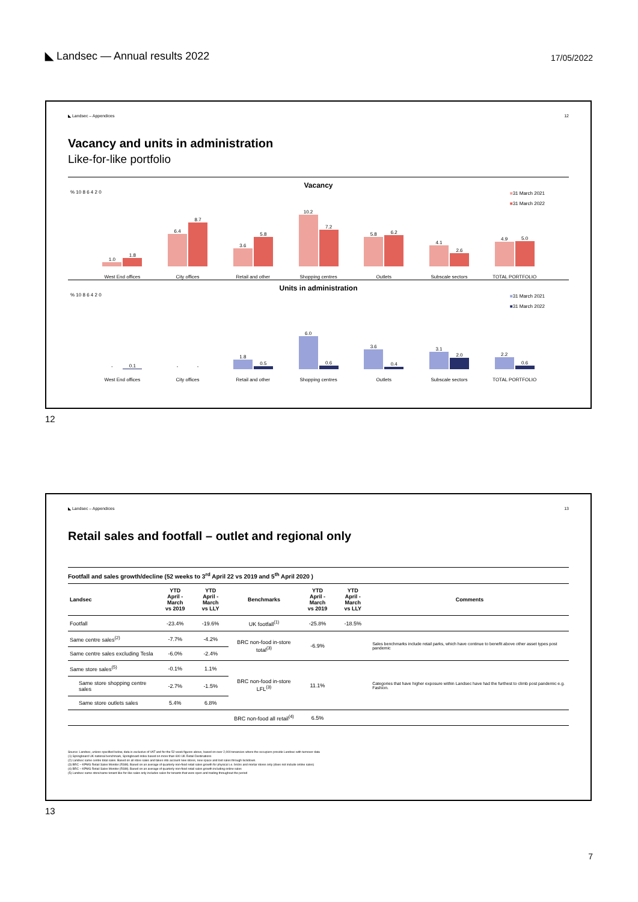◣ Landsec — Annual results 2022
17/05/2022
◣ Landsec – Appendices 12
Vacancy and units in administration
Like-for-like portfolio
Vacancy
% 10 8 6 4 2 0
■31 March 2021
■31 March 2022
1.0
1.8
West End offices
6.4
8.7
City offices
3.6
5.8
Retail and other
10.2
7.2
Shopping centres
5.8
6.2
Outlets
4.1
2.6
Subscale sectors
4.9
5.0
TOTAL PORTFOLIO
Units in administration
% 10 8 6 4 2 0
■31 March 2021
■31 March 2022
-
0.1
West End offices
-
-
City offices
1.8
0.5
Retail and other
6.0
0.6
Shopping centres
3.6
0.4
Outlets
3.1
2.0
Subscale sectors
2.2
0.6
TOTAL PORTFOLIO
12
◣ Landsec – Appendices 13
Retail sales and footfall – outlet and regional only
Footfall and sales growth/decline (52 weeks to 3<sup>rd</sup> April 22 vs 2019 and 5<sup>th</sup> April 2020 )
| Landsec | YTD April - March vs 2019 | YTD April - March vs LLY | Benchmarks | YTD April - March vs 2019 | YTD April - March vs LLY | Comments |
| --- | --- | --- | --- | --- | --- | --- |
| Footfall | -23.4% | -19.6% | UK footfall<sup>(1)</sup> | -25.8% | -18.5% | |
| Same centre sales<sup>(2)</sup> | -7.7% | -4.2% | BRC non-food in-store total<sup>(3)</sup> | -6.9% | | Sales benchmarks include retail parks, which have continue to benefit above other asset types post pandemic |
| Same centre sales excluding Tesla | -6.0% | -2.4% | | | | |
| Same store sales<sup>(5)</sup> | -0.1% | 1.1% | BRC non-food in-store LFL<sup>(3)</sup> | 11.1% | | Categories that have higher exposure within Landsec have had the furthest to climb post pandemic e.g. Fashion. |
| Same store shopping centre sales | -2.7% | -1.5% | | | | |
| Same store outlets sales | 5.4% | 6.8% | | | | |
| | | | BRC non-food all retail<sup>(4)</sup> | 6.5% | | |
Source: Landsec, unless specified below, data is exclusive of VAT and for the 52-week figures above, based on over 2,000 tenancies where the occupiers provide Landsec with turnover data
(1) Springboard UK national benchmark, Springboard index based on more than 600 UK Retail Destinations
(2) Landsec same centre total sales. Based on all store sales and takes into account new stores, new space and lost sales through lockdown.
(3) BRC – KPMG Retail Sales Monitor (RSM). Based on an average of quarterly non-food retail sales growth for physical i.e. bricks and mortar stores only (does not include online sales)
(4) BRC – KPMG Retail Sales Monitor (RSM). Based on an average of quarterly non-food retail sales growth including online sales
(5) Landsec same store/same tenant like-for-like sales only includes sales for tenants that were open and trading throughout the period
13
7